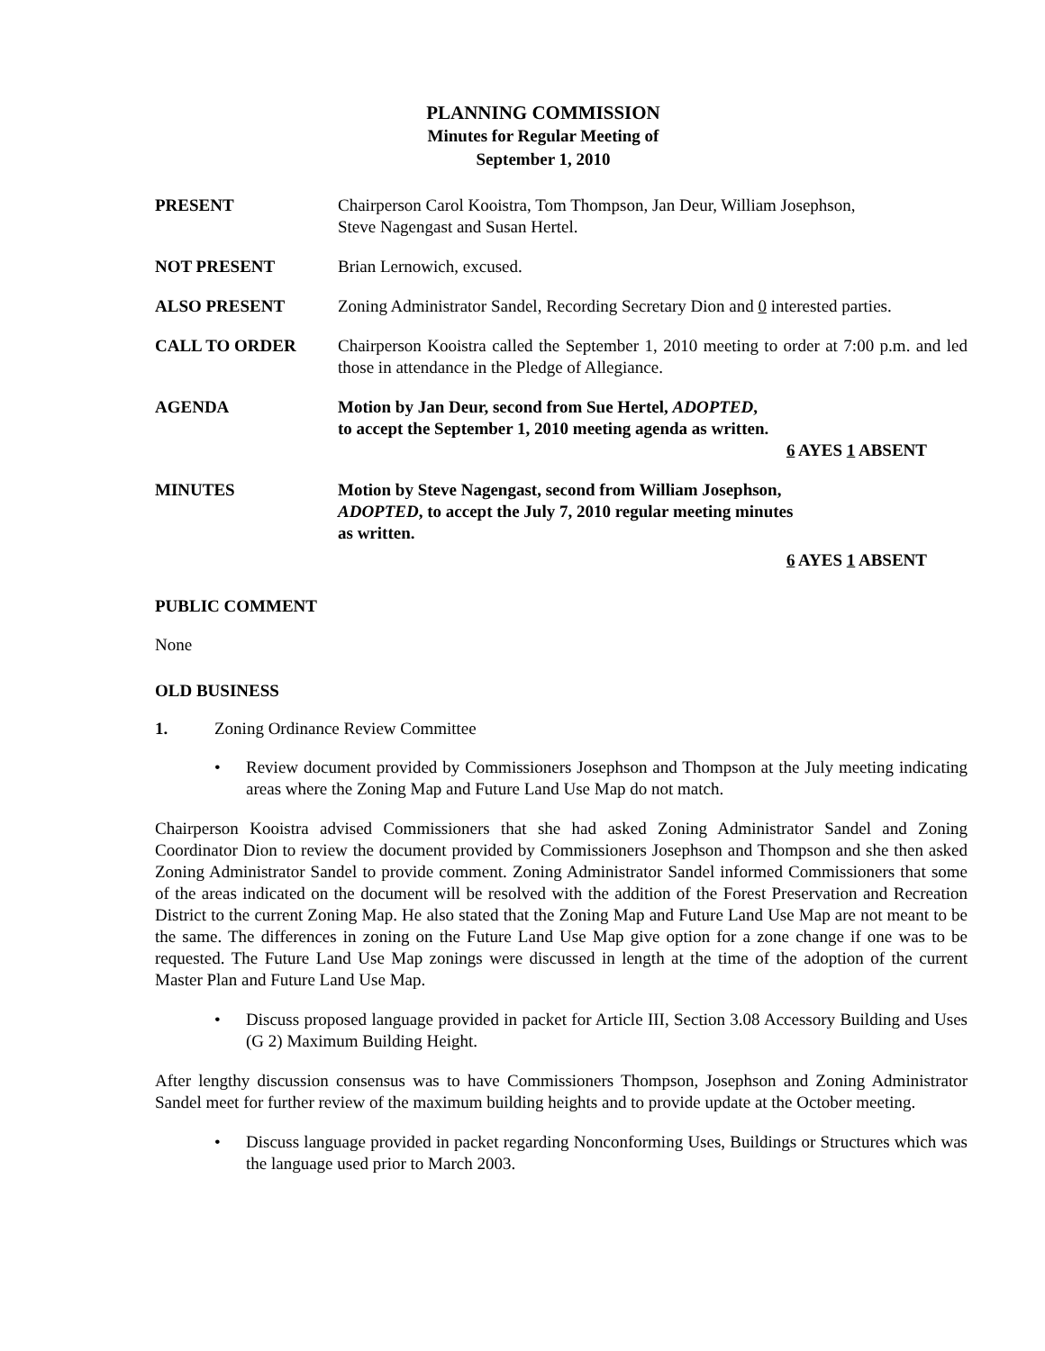PLANNING COMMISSION
Minutes for Regular Meeting of
September 1, 2010
PRESENT Chairperson Carol Kooistra, Tom Thompson, Jan Deur, William Josephson,
Steve Nagengast and Susan Hertel.
NOT PRESENT Brian Lernowich, excused.
ALSO PRESENT Zoning Administrator Sandel, Recording Secretary Dion and 0 interested parties.
CALL TO ORDER Chairperson Kooistra called the September 1, 2010 meeting to order at 7:00 p.m. and led those in attendance in the Pledge of Allegiance.
AGENDA Motion by Jan Deur, second from Sue Hertel, ADOPTED,
to accept the September 1, 2010 meeting agenda as written.
6 AYES 1 ABSENT
MINUTES Motion by Steve Nagengast, second from William Josephson,
ADOPTED, to accept the July 7, 2010 regular meeting minutes
as written.
6 AYES 1 ABSENT
PUBLIC COMMENT
None
OLD BUSINESS
1. Zoning Ordinance Review Committee
• Review document provided by Commissioners Josephson and Thompson at the July meeting indicating areas where the Zoning Map and Future Land Use Map do not match.
Chairperson Kooistra advised Commissioners that she had asked Zoning Administrator Sandel and Zoning Coordinator Dion to review the document provided by Commissioners Josephson and Thompson and she then asked Zoning Administrator Sandel to provide comment. Zoning Administrator Sandel informed Commissioners that some of the areas indicated on the document will be resolved with the addition of the Forest Preservation and Recreation District to the current Zoning Map. He also stated that the Zoning Map and Future Land Use Map are not meant to be the same. The differences in zoning on the Future Land Use Map give option for a zone change if one was to be requested. The Future Land Use Map zonings were discussed in length at the time of the adoption of the current Master Plan and Future Land Use Map.
• Discuss proposed language provided in packet for Article III, Section 3.08 Accessory Building and Uses (G 2) Maximum Building Height.
After lengthy discussion consensus was to have Commissioners Thompson, Josephson and Zoning Administrator Sandel meet for further review of the maximum building heights and to provide update at the October meeting.
• Discuss language provided in packet regarding Nonconforming Uses, Buildings or Structures which was the language used prior to March 2003.